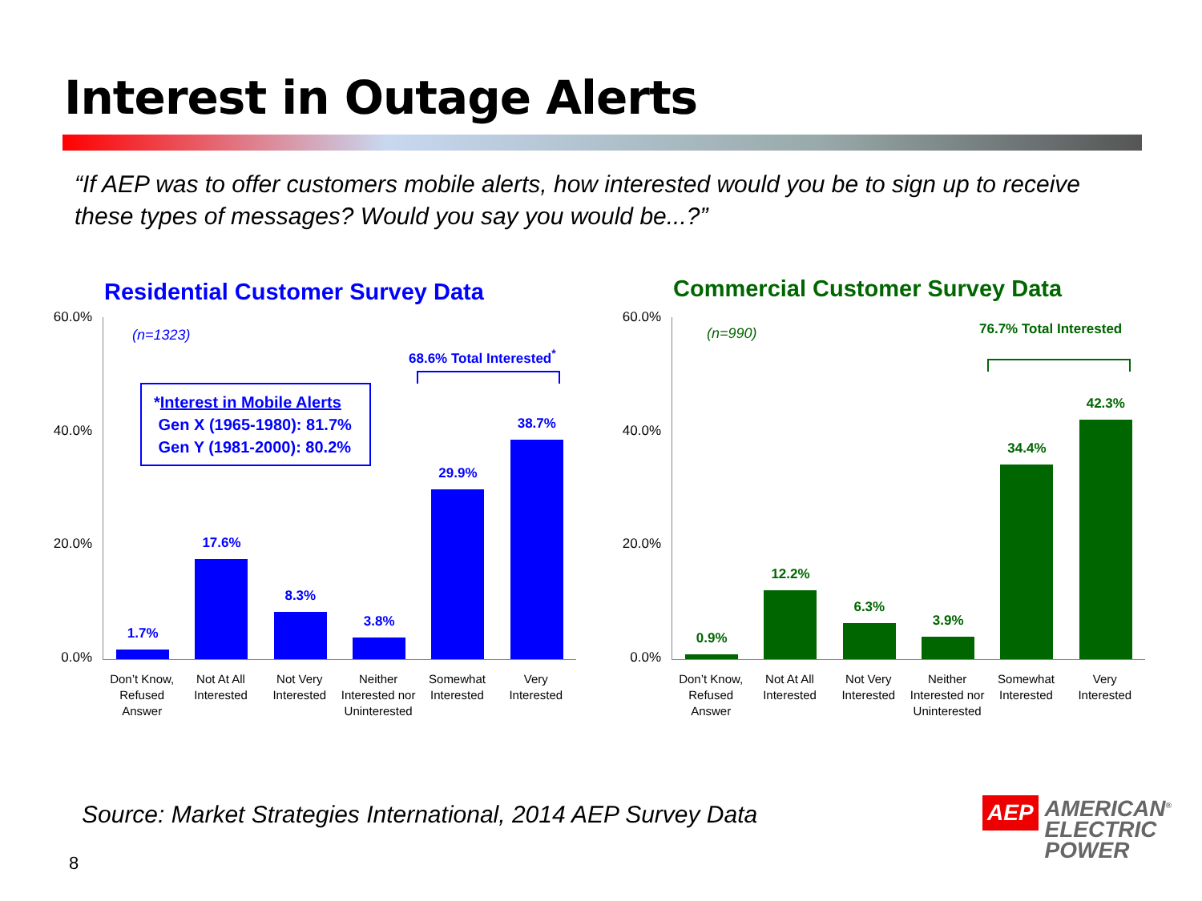Interest in Outage Alerts
“If AEP was to offer customers mobile alerts, how interested would you be to sign up to receive these types of messages? Would you say you would be...?”
Residential Customer Survey Data
60.0%
40.0%
20.0%
0.0%
1.7%
17.6%
8.3%
3.8%
29.9%
38.7%
(n=1323)
68.6% Total Interested<sup>*</sup>
*Interest in Mobile Alerts
Gen X (1965-1980): 81.7%
Gen Y (1981-2000): 80.2%
Don’t Know, Refused Answer
Not At All Interested
Not Very Interested
Neither Interested nor Uninterested
Somewhat Interested
Very Interested
Commercial Customer Survey Data
60.0%
40.0%
20.0%
0.0%
0.9%
12.2%
6.3%
3.9%
34.4%
42.3%
(n=990) 76.7% Total Interested
Don’t Know, Refused Answer
Not At All Interested
Not Very Interested
Neither Interested nor Uninterested
Somewhat Interested
Very Interested
Source: Market Strategies International, 2014 AEP Survey Data
8
AEP
AMERICAN<sup>®</sup>
ELECTRIC
POWER